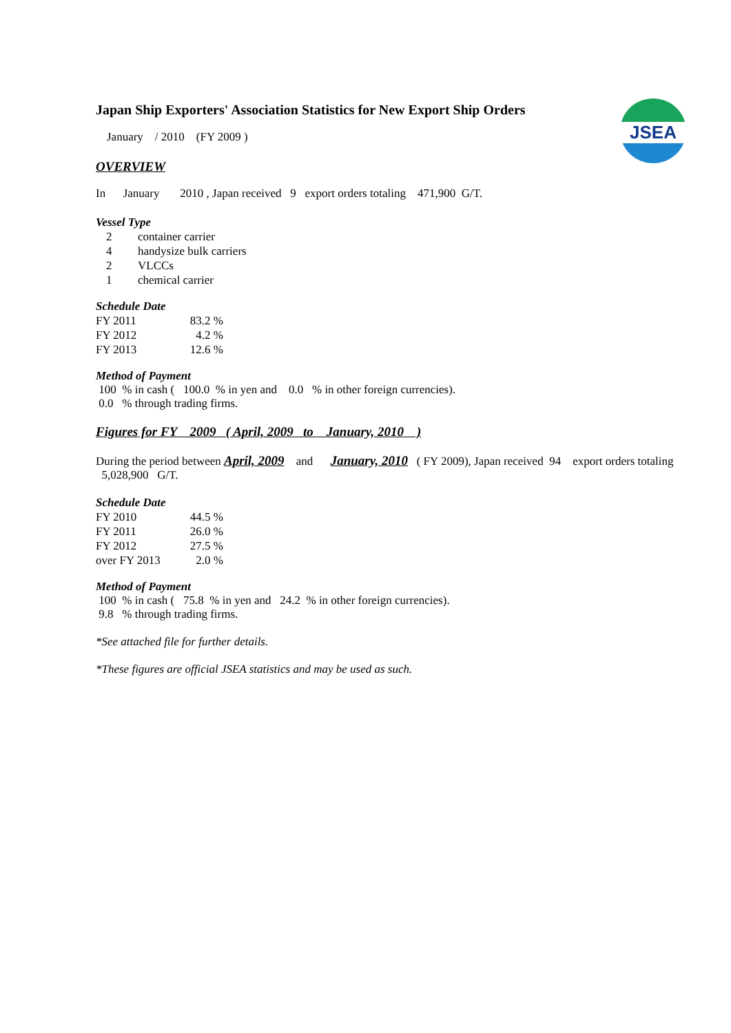JSEA
Japan Ship Exporters' Association Statistics for New Export Ship Orders
January / 2010 (FY 2009 )
OVERVIEW
In January 2010 , Japan received 9 export orders totaling 471,900 G/T.
Vessel Type
| 2 | container carrier |
| 4 | handysize bulk carriers |
| 2 | VLCCs |
| 1 | chemical carrier |
Schedule Date
| FY 2011 | 83.2 % |
| FY 2012 | 4.2 % |
| FY 2013 | 12.6 % |
Method of Payment
100 % in cash ( 100.0 % in yen and 0.0 % in other foreign currencies).
0.0 % through trading firms.
Figures for FY 2009 ( April, 2009 to January, 2010 )
During the period between April, 2009 and January, 2010 ( FY 2009), Japan received 94 export orders totaling 5,028,900 G/T.
Schedule Date
| FY 2010 | 44.5 % |
| FY 2011 | 26.0 % |
| FY 2012 | 27.5 % |
| over FY 2013 | 2.0 % |
Method of Payment
100 % in cash ( 75.8 % in yen and 24.2 % in other foreign currencies).
9.8 % through trading firms.
*See attached file for further details.
*These figures are official JSEA statistics and may be used as such.